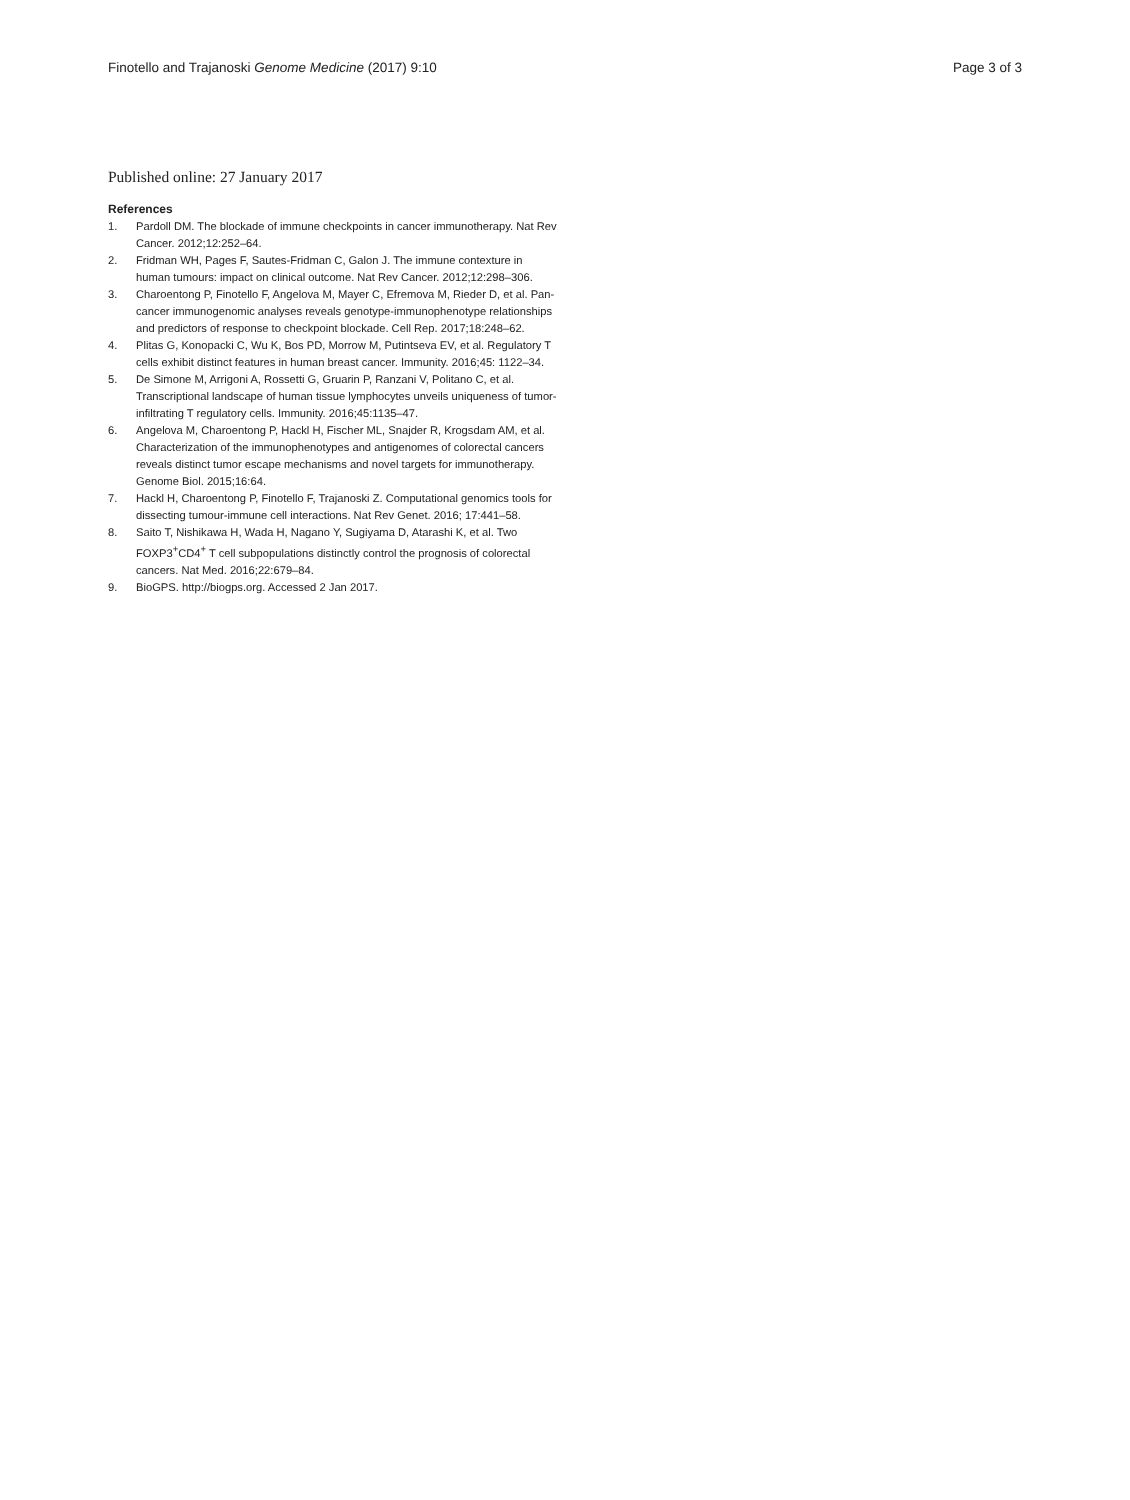Finotello and Trajanoski Genome Medicine (2017) 9:10
Page 3 of 3
Published online: 27 January 2017
References
1. Pardoll DM. The blockade of immune checkpoints in cancer immunotherapy. Nat Rev Cancer. 2012;12:252–64.
2. Fridman WH, Pages F, Sautes-Fridman C, Galon J. The immune contexture in human tumours: impact on clinical outcome. Nat Rev Cancer. 2012;12:298–306.
3. Charoentong P, Finotello F, Angelova M, Mayer C, Efremova M, Rieder D, et al. Pan-cancer immunogenomic analyses reveals genotype-immunophenotype relationships and predictors of response to checkpoint blockade. Cell Rep. 2017;18:248–62.
4. Plitas G, Konopacki C, Wu K, Bos PD, Morrow M, Putintseva EV, et al. Regulatory T cells exhibit distinct features in human breast cancer. Immunity. 2016;45: 1122–34.
5. De Simone M, Arrigoni A, Rossetti G, Gruarin P, Ranzani V, Politano C, et al. Transcriptional landscape of human tissue lymphocytes unveils uniqueness of tumor-infiltrating T regulatory cells. Immunity. 2016;45:1135–47.
6. Angelova M, Charoentong P, Hackl H, Fischer ML, Snajder R, Krogsdam AM, et al. Characterization of the immunophenotypes and antigenomes of colorectal cancers reveals distinct tumor escape mechanisms and novel targets for immunotherapy. Genome Biol. 2015;16:64.
7. Hackl H, Charoentong P, Finotello F, Trajanoski Z. Computational genomics tools for dissecting tumour-immune cell interactions. Nat Rev Genet. 2016; 17:441–58.
8. Saito T, Nishikawa H, Wada H, Nagano Y, Sugiyama D, Atarashi K, et al. Two FOXP3<sup>+</sup>CD4<sup>+</sup> T cell subpopulations distinctly control the prognosis of colorectal cancers. Nat Med. 2016;22:679–84.
9. BioGPS. http://biogps.org. Accessed 2 Jan 2017.